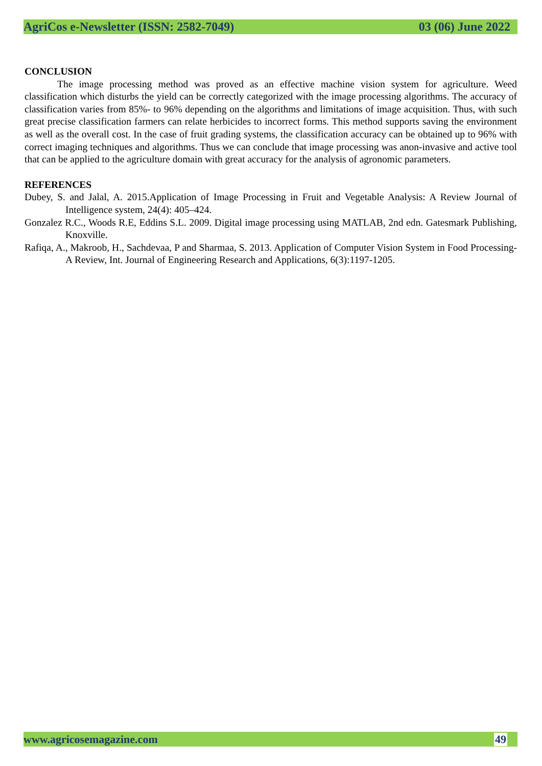AgriCos e-Newsletter (ISSN: 2582-7049) 03 (06) June 2022
CONCLUSION
The image processing method was proved as an effective machine vision system for agriculture. Weed classification which disturbs the yield can be correctly categorized with the image processing algorithms. The accuracy of classification varies from 85%- to 96% depending on the algorithms and limitations of image acquisition. Thus, with such great precise classification farmers can relate herbicides to incorrect forms. This method supports saving the environment as well as the overall cost. In the case of fruit grading systems, the classification accuracy can be obtained up to 96% with correct imaging techniques and algorithms. Thus we can conclude that image processing was anon-invasive and active tool that can be applied to the agriculture domain with great accuracy for the analysis of agronomic parameters.
REFERENCES
Dubey, S. and Jalal, A. 2015.Application of Image Processing in Fruit and Vegetable Analysis: A Review Journal of Intelligence system, 24(4): 405–424.
Gonzalez R.C., Woods R.E, Eddins S.L. 2009. Digital image processing using MATLAB, 2nd edn. Gatesmark Publishing, Knoxville.
Rafiqa, A., Makroob, H., Sachdevaa, P and Sharmaa, S. 2013. Application of Computer Vision System in Food Processing- A Review, Int. Journal of Engineering Research and Applications, 6(3):1197-1205.
www.agricosemagazine.com 49